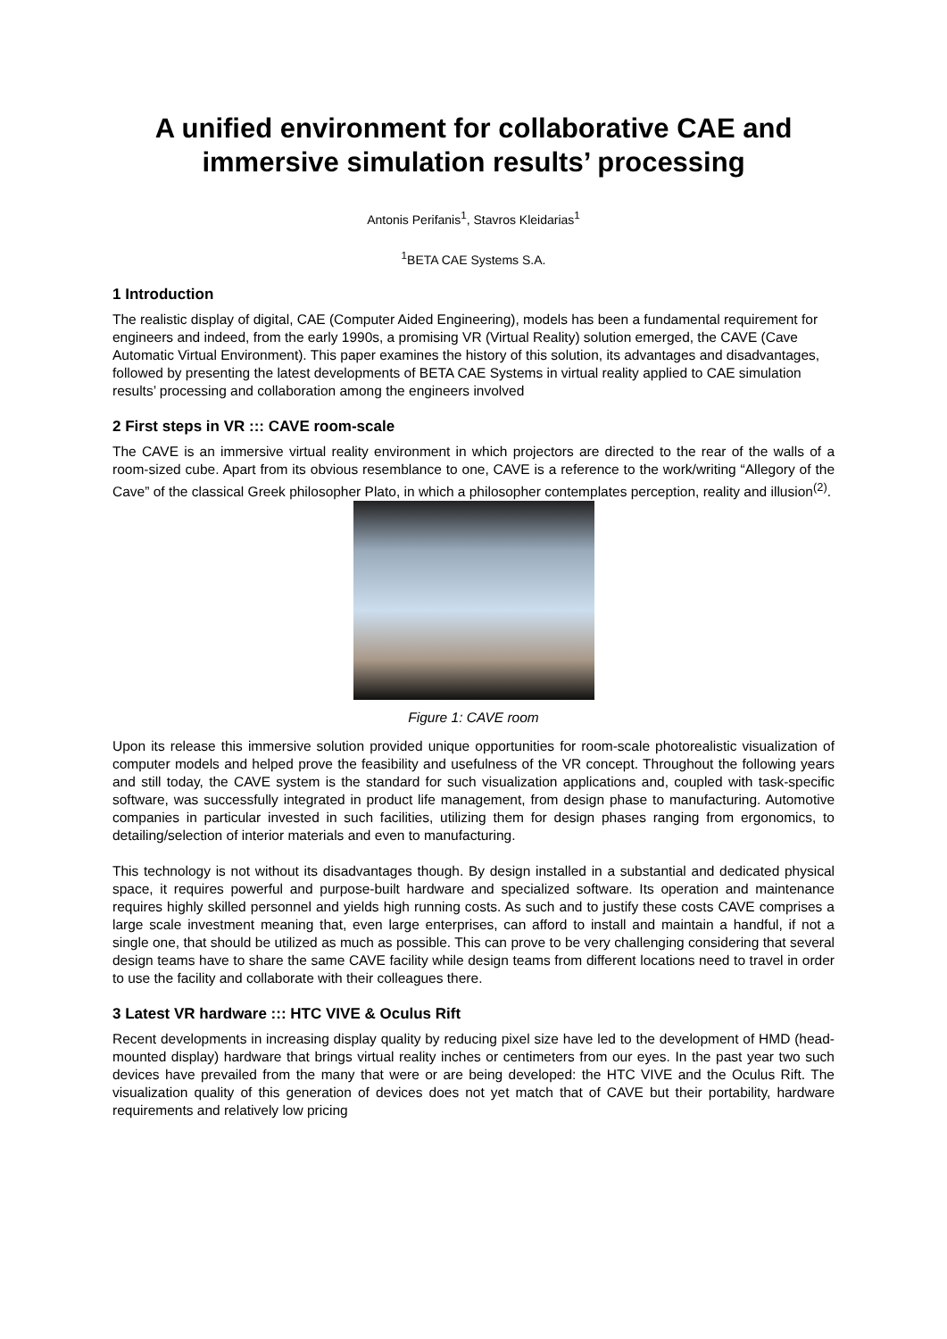A unified environment for collaborative CAE and immersive simulation results’ processing
Antonis Perifanis<sup>1</sup>, Stavros Kleidarias<sup>1</sup>
<sup>1</sup> BETA CAE Systems S.A.
1 Introduction
The realistic display of digital, CAE (Computer Aided Engineering), models has been a fundamental requirement for engineers and indeed, from the early 1990s, a promising VR (Virtual Reality) solution emerged, the CAVE (Cave Automatic Virtual Environment). This paper examines the history of this solution, its advantages and disadvantages, followed by presenting the latest developments of BETA CAE Systems in virtual reality applied to CAE simulation results’ processing and collaboration among the engineers involved
2 First steps in VR ::: CAVE room-scale
The CAVE is an immersive virtual reality environment in which projectors are directed to the rear of the walls of a room-sized cube. Apart from its obvious resemblance to one, CAVE is a reference to the work/writing “Allegory of the Cave” of the classical Greek philosopher Plato, in which a philosopher contemplates perception, reality and illusion<sup>(2)</sup>.
Figure 1: CAVE room
Upon its release this immersive solution provided unique opportunities for room-scale photorealistic visualization of computer models and helped prove the feasibility and usefulness of the VR concept. Throughout the following years and still today, the CAVE system is the standard for such visualization applications and, coupled with task-specific software, was successfully integrated in product life management, from design phase to manufacturing. Automotive companies in particular invested in such facilities, utilizing them for design phases ranging from ergonomics, to detailing/selection of interior materials and even to manufacturing.
This technology is not without its disadvantages though. By design installed in a substantial and dedicated physical space, it requires powerful and purpose-built hardware and specialized software. Its operation and maintenance requires highly skilled personnel and yields high running costs. As such and to justify these costs CAVE comprises a large scale investment meaning that, even large enterprises, can afford to install and maintain a handful, if not a single one, that should be utilized as much as possible. This can prove to be very challenging considering that several design teams have to share the same CAVE facility while design teams from different locations need to travel in order to use the facility and collaborate with their colleagues there.
3 Latest VR hardware ::: HTC VIVE & Oculus Rift
Recent developments in increasing display quality by reducing pixel size have led to the development of HMD (head-mounted display) hardware that brings virtual reality inches or centimeters from our eyes. In the past year two such devices have prevailed from the many that were or are being developed: the HTC VIVE and the Oculus Rift. The visualization quality of this generation of devices does not yet match that of CAVE but their portability, hardware requirements and relatively low pricing